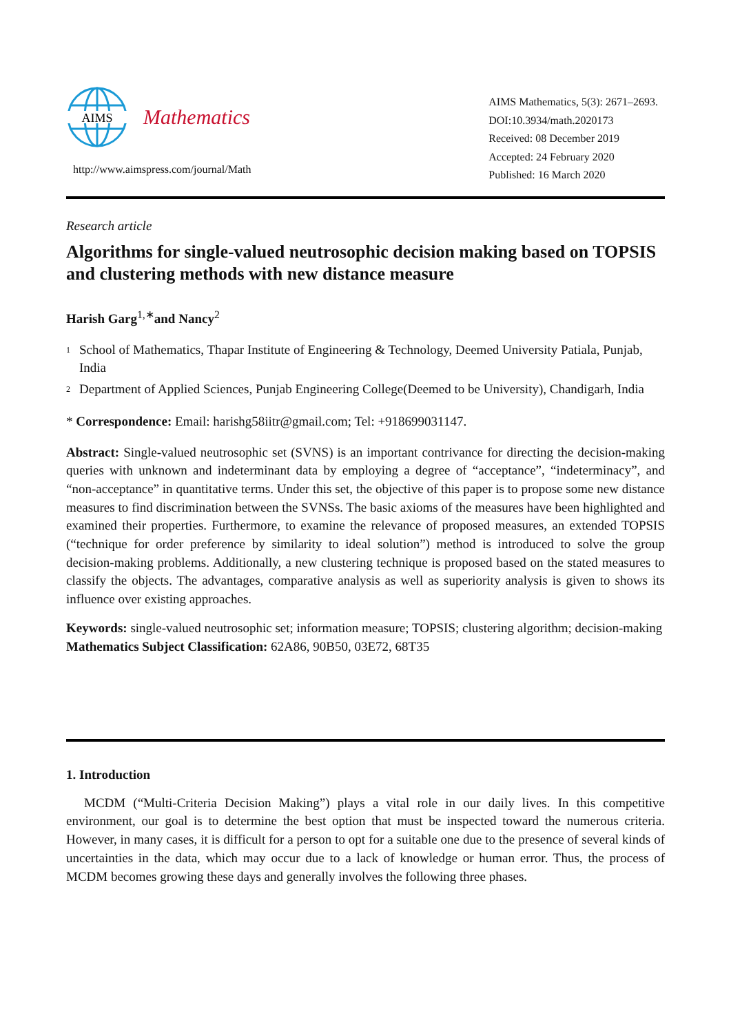AIMS
Mathematics
http://www.aimspress.com/journal/Math
AIMS Mathematics, 5(3): 2671–2693.
DOI:10.3934/math.2020173
Received: 08 December 2019
Accepted: 24 February 2020
Published: 16 March 2020
Research article
Algorithms for single-valued neutrosophic decision making based on TOPSIS and clustering methods with new distance measure
Harish Garg<sup>1,∗</sup>and Nancy<sup>2</sup>
<sup>1</sup> School of Mathematics, Thapar Institute of Engineering & Technology, Deemed University Patiala, Punjab, India
<sup>2</sup> Department of Applied Sciences, Punjab Engineering College(Deemed to be University), Chandigarh, India
* Correspondence: Email: harishg58iitr@gmail.com; Tel: +918699031147.
Abstract: Single-valued neutrosophic set (SVNS) is an important contrivance for directing the decision-making queries with unknown and indeterminant data by employing a degree of “acceptance”, “indeterminacy”, and “non-acceptance” in quantitative terms. Under this set, the objective of this paper is to propose some new distance measures to find discrimination between the SVNSs. The basic axioms of the measures have been highlighted and examined their properties. Furthermore, to examine the relevance of proposed measures, an extended TOPSIS (“technique for order preference by similarity to ideal solution”) method is introduced to solve the group decision-making problems. Additionally, a new clustering technique is proposed based on the stated measures to classify the objects. The advantages, comparative analysis as well as superiority analysis is given to shows its influence over existing approaches.
Keywords: single-valued neutrosophic set; information measure; TOPSIS; clustering algorithm; decision-making
Mathematics Subject Classification: 62A86, 90B50, 03E72, 68T35
1. Introduction
MCDM (“Multi-Criteria Decision Making”) plays a vital role in our daily lives. In this competitive environment, our goal is to determine the best option that must be inspected toward the numerous criteria. However, in many cases, it is difficult for a person to opt for a suitable one due to the presence of several kinds of uncertainties in the data, which may occur due to a lack of knowledge or human error. Thus, the process of MCDM becomes growing these days and generally involves the following three phases.